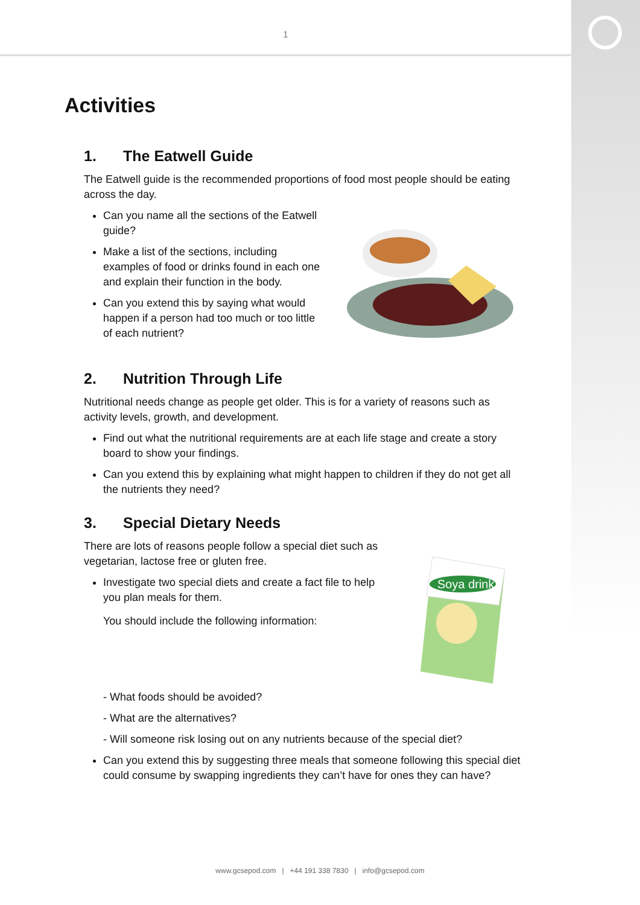1
Activities
1. The Eatwell Guide
The Eatwell guide is the recommended proportions of food most people should be eating across the day.
Can you name all the sections of the Eatwell guide?
Make a list of the sections, including examples of food or drinks found in each one and explain their function in the body.
Can you extend this by saying what would happen if a person had too much or too little of each nutrient?
2. Nutrition Through Life
Nutritional needs change as people get older. This is for a variety of reasons such as activity levels, growth, and development.
Find out what the nutritional requirements are at each life stage and create a story board to show your findings.
Can you extend this by explaining what might happen to children if they do not get all the nutrients they need?
3. Special Dietary Needs
There are lots of reasons people follow a special diet such as vegetarian, lactose free or gluten free.
Investigate two special diets and create a fact file to help you plan meals for them.
You should include the following information:
Soya drink
- What foods should be avoided?
- What are the alternatives?
- Will someone risk losing out on any nutrients because of the special diet?
Can you extend this by suggesting three meals that someone following this special diet could consume by swapping ingredients they can’t have for ones they can have?
www.gcsepod.com | +44 191 338 7830 | info@gcsepod.com